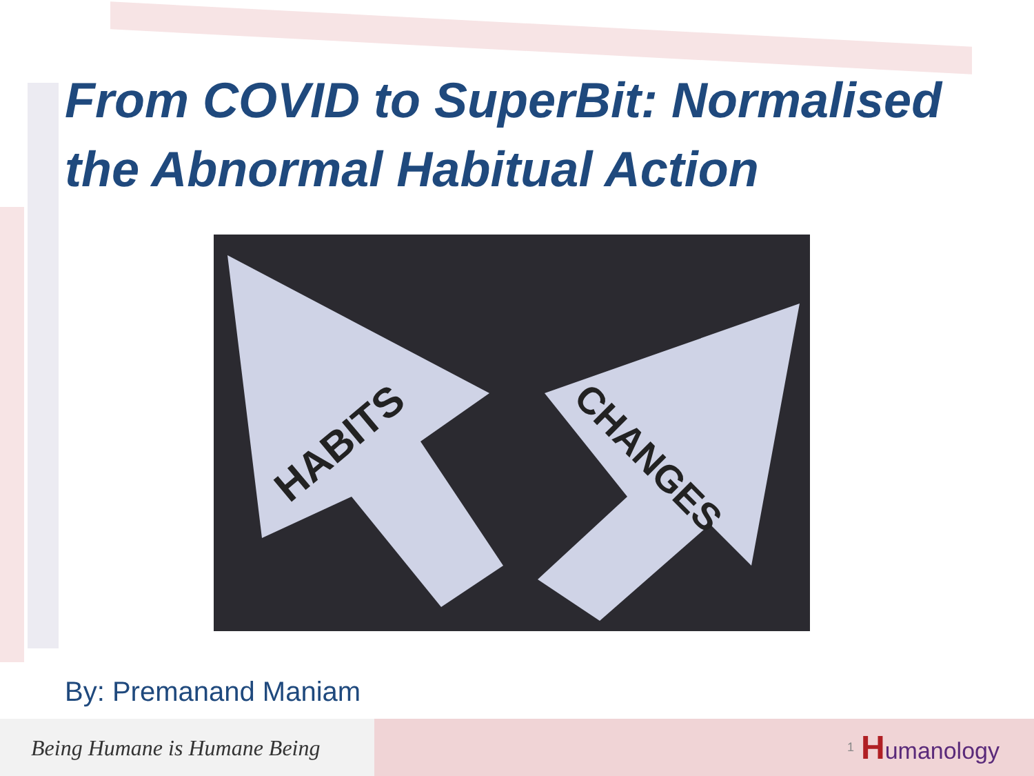From COVID to SuperBit: Normalised the Abnormal Habitual Action
HABITS
CHANGES
By: Premanand Maniam
Being Humane is Humane Being
1 Humanology